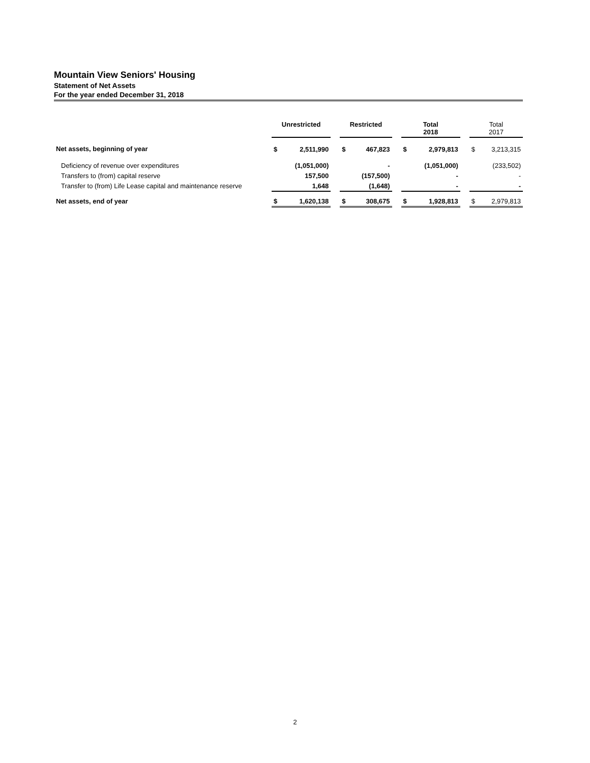Mountain View Seniors' Housing
Statement of Net Assets
For the year ended December 31, 2018
| | Unrestricted | | | Restricted | | | Total 2018 | | | Total 2017 | |
| --- | --- | --- | --- | --- | --- | --- | --- | --- | --- | --- | --- |
| Net assets, beginning of year | $ | 2,511,990 | | $ | 467,823 | | $ | 2,979,813 | | $ | 3,213,315 |
| Deficiency of revenue over expenditures | | (1,051,000) | | | - | | | (1,051,000) | | | (233,502) |
| Transfers to (from) capital reserve | | 157,500 | | | (157,500) | | | - | | | - |
| Transfer to (from) Life Lease capital and maintenance reserve | | 1,648 | | | (1,648) | | | - | | | - |
| Net assets, end of year | $ | 1,620,138 | | $ | 308,675 | | $ | 1,928,813 | | $ | 2,979,813 |
2